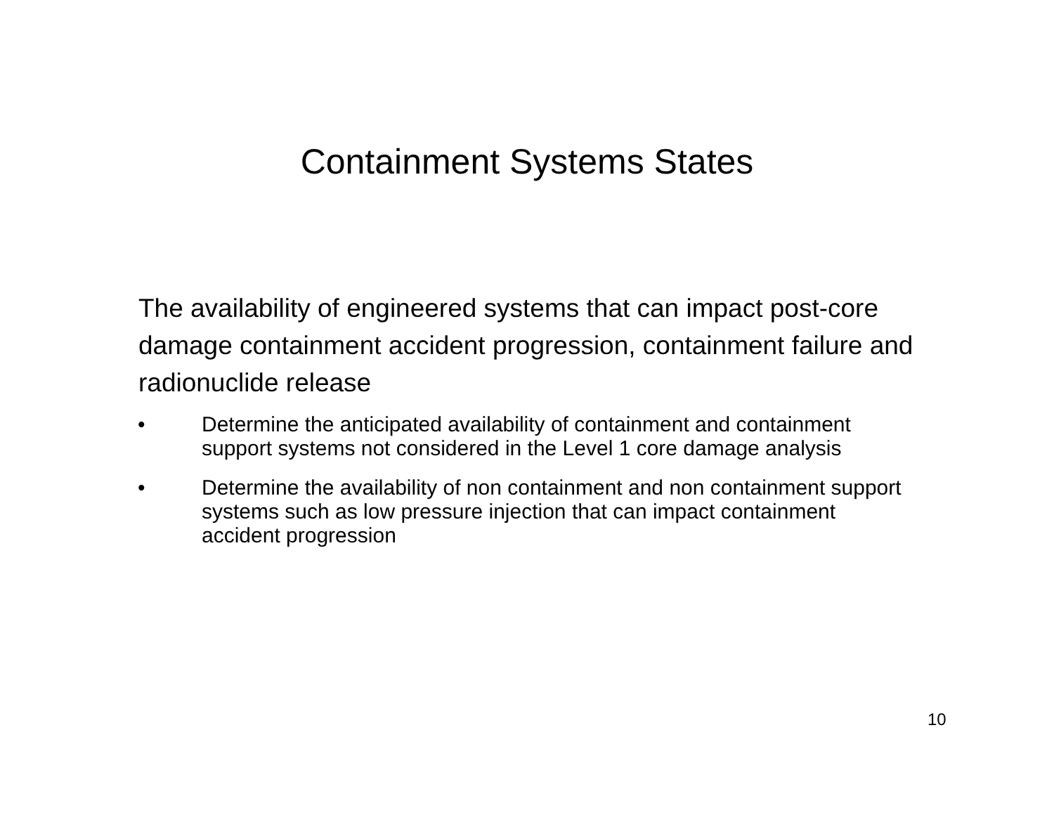Containment Systems States
The availability of engineered systems that can impact post-core damage containment accident progression, containment failure and radionuclide release
• Determine the anticipated availability of containment and containment support systems not considered in the Level 1 core damage analysis
• Determine the availability of non containment and non containment support systems such as low pressure injection that can impact containment accident progression
10